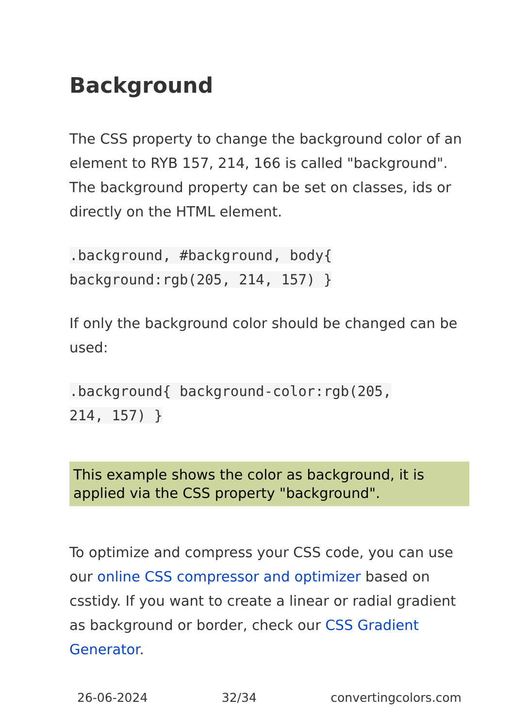Background
The CSS property to change the background color of an element to RYB 157, 214, 166 is called "background". The background property can be set on classes, ids or directly on the HTML element.
.background, #background, body{
background:rgb(205, 214, 157) }
If only the background color should be changed can be used:
.background{ background-color:rgb(205,
214, 157) }
This example shows the color as background, it is applied via the CSS property "background".
To optimize and compress your CSS code, you can use our online CSS compressor and optimizer based on csstidy. If you want to create a linear or radial gradient as background or border, check our CSS Gradient Generator.
26-06-2024 32/34 convertingcolors.com